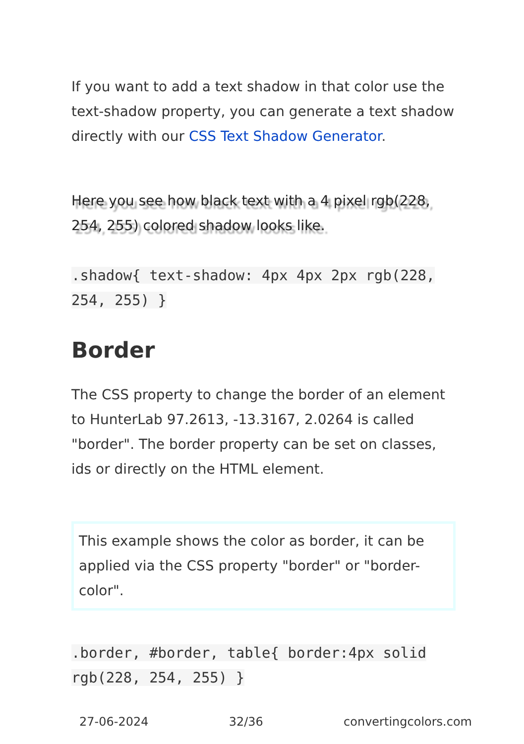If you want to add a text shadow in that color use the text-shadow property, you can generate a text shadow directly with our CSS Text Shadow Generator.
Here you see how black text with a 4 pixel rgb(228, 254, 255) colored shadow looks like.
.shadow{ text-shadow: 4px 4px 2px rgb(228, 254, 255) }
Border
The CSS property to change the border of an element to HunterLab 97.2613, -13.3167, 2.0264 is called "border". The border property can be set on classes, ids or directly on the HTML element.
This example shows the color as border, it can be applied via the CSS property "border" or "border-color".
.border, #border, table{ border:4px solid rgb(228, 254, 255) }
27-06-2024 32/36 convertingcolors.com